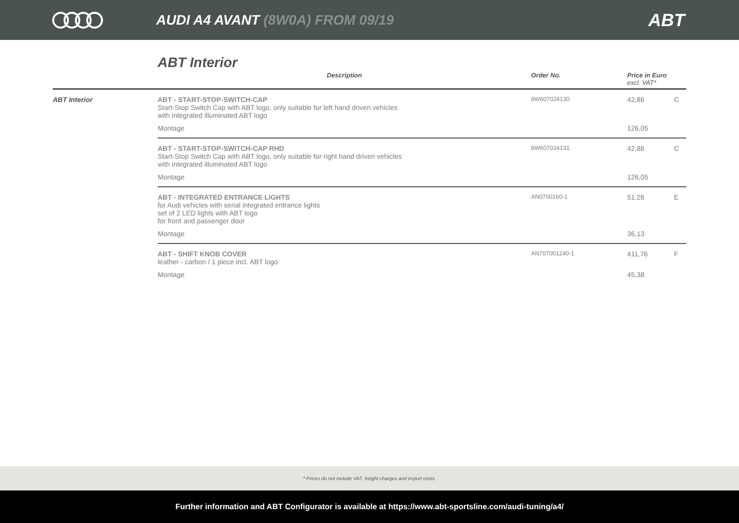AUDI A4 AVANT (8W0A) FROM 09/19
ABT
ABT Interior
| | Description | Order No. | Price in Euro excl. VAT* | |
| --- | --- | --- | --- | --- |
| ABT Interior | ABT - START-STOP-SWITCH-CAP Start-Stop Switch Cap with ABT logo, only suitable for left hand driven vehicles with integrated illuminated ABT logo | 8W607024130 | 42,86 | C |
| | Montage | | 126,05 | |
| | ABT - START-STOP-SWITCH-CAP RHD Start-Stop Switch Cap with ABT logo, only suitable for right hand driven vehicles with integrated illuminated ABT logo | 8W607024131 | 42,86 | C |
| | Montage | | 126,05 | |
| | ABT - INTEGRATED ENTRANCE LIGHTS for Audi vehicles with serial integrated entrance lights set of 2 LED lights with ABT logo for front and passenger door | AN0700160-1 | 51,26 | E |
| | Montage | | 36,13 | |
| | ABT - SHIFT KNOB COVER leather - carbon / 1 piece incl. ABT logo | AN707001240-1 | 411,76 | F |
| | Montage | | 45,38 | |
* Prices do not include VAT, freight charges and import costs.
Further information and ABT Configurator is available at https://www.abt-sportsline.com/audi-tuning/a4/